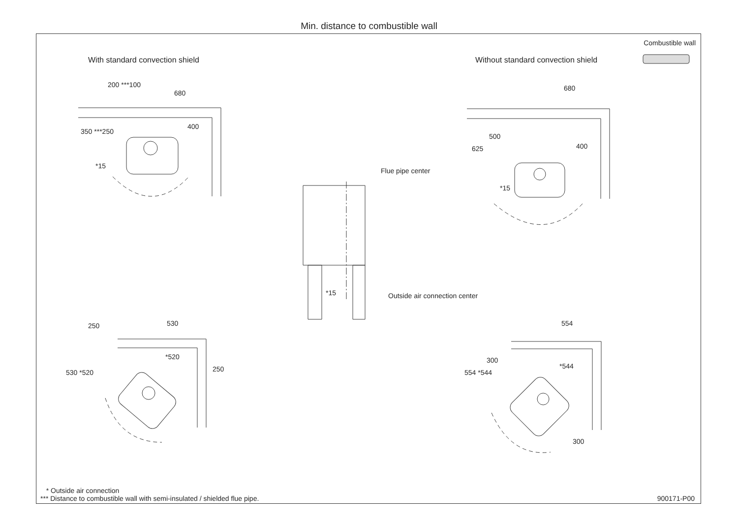Min. distance to combustible wall
Combustible wall
With standard convection shield Without standard convection shield
200 ***100
680
400
350 ***250
*15
680
500
625 400
*15
Flue pipe center
*15 Outside air connection center
250 530
*520
250 530 *520
554
*544
300
554 *544
300
* Outside air connection
*** Distance to combustible wall with semi-insulated / shielded flue pipe. 900171-P00